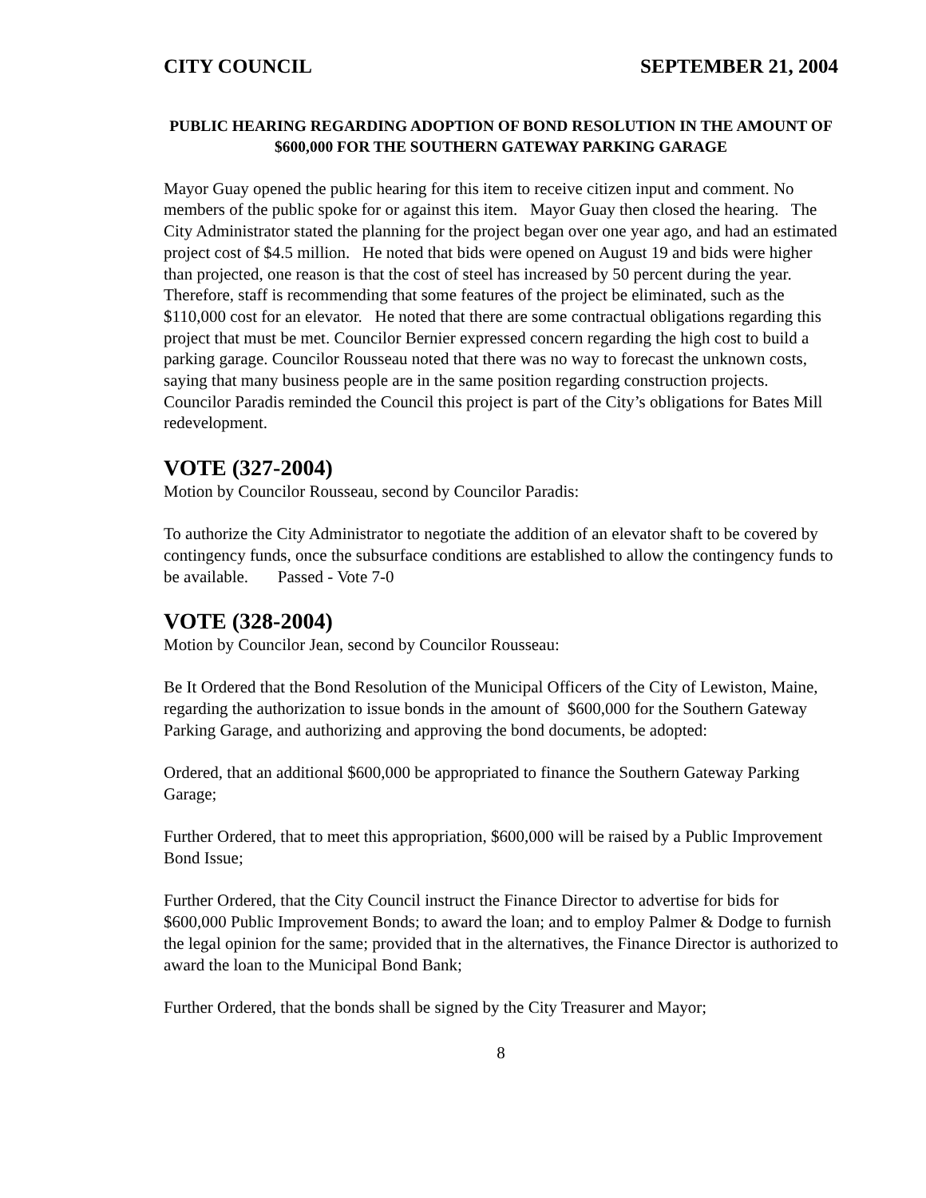CITY COUNCIL SEPTEMBER 21, 2004
PUBLIC HEARING REGARDING ADOPTION OF BOND RESOLUTION IN THE AMOUNT OF $600,000 FOR THE SOUTHERN GATEWAY PARKING GARAGE
Mayor Guay opened the public hearing for this item to receive citizen input and comment. No members of the public spoke for or against this item. Mayor Guay then closed the hearing. The City Administrator stated the planning for the project began over one year ago, and had an estimated project cost of $4.5 million. He noted that bids were opened on August 19 and bids were higher than projected, one reason is that the cost of steel has increased by 50 percent during the year. Therefore, staff is recommending that some features of the project be eliminated, such as the $110,000 cost for an elevator. He noted that there are some contractual obligations regarding this project that must be met. Councilor Bernier expressed concern regarding the high cost to build a parking garage. Councilor Rousseau noted that there was no way to forecast the unknown costs, saying that many business people are in the same position regarding construction projects. Councilor Paradis reminded the Council this project is part of the City’s obligations for Bates Mill redevelopment.
VOTE (327-2004)
Motion by Councilor Rousseau, second by Councilor Paradis:
To authorize the City Administrator to negotiate the addition of an elevator shaft to be covered by contingency funds, once the subsurface conditions are established to allow the contingency funds to be available. Passed - Vote 7-0
VOTE (328-2004)
Motion by Councilor Jean, second by Councilor Rousseau:
Be It Ordered that the Bond Resolution of the Municipal Officers of the City of Lewiston, Maine, regarding the authorization to issue bonds in the amount of $600,000 for the Southern Gateway Parking Garage, and authorizing and approving the bond documents, be adopted:
Ordered, that an additional $600,000 be appropriated to finance the Southern Gateway Parking Garage;
Further Ordered, that to meet this appropriation, $600,000 will be raised by a Public Improvement Bond Issue;
Further Ordered, that the City Council instruct the Finance Director to advertise for bids for $600,000 Public Improvement Bonds; to award the loan; and to employ Palmer & Dodge to furnish the legal opinion for the same; provided that in the alternatives, the Finance Director is authorized to award the loan to the Municipal Bond Bank;
Further Ordered, that the bonds shall be signed by the City Treasurer and Mayor;
8